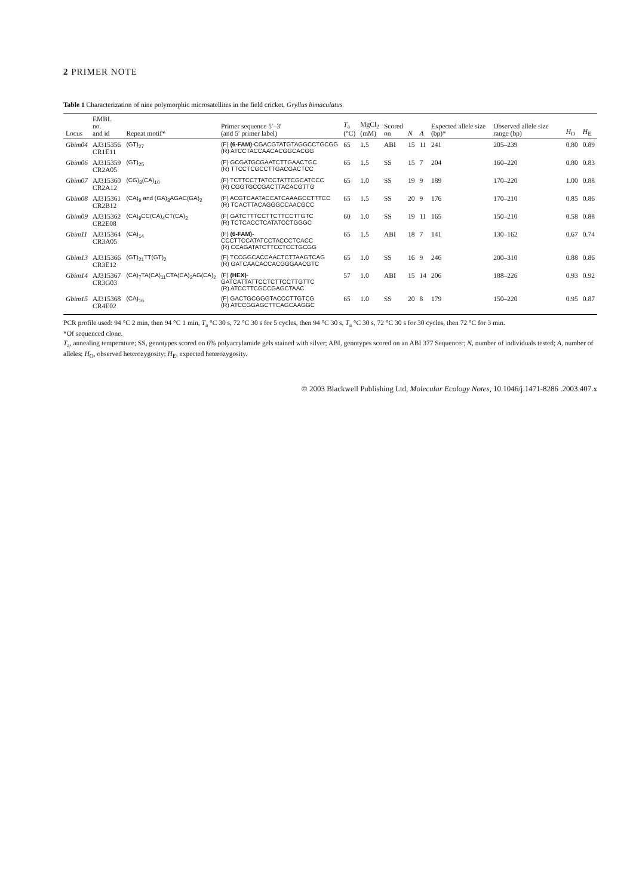2 PRIMER NOTE
Table 1 Characterization of nine polymorphic microsatellites in the field cricket, Gryllus bimaculatus
| Locus | EMBL no. and id | Repeat motif* | Primer sequence 5′–3′ (and 5′ primer label) | T<sub>a</sub> (°C) | MgCl<sub>2</sub> (mM) | Scored on | N | A | Expected allele size (bp)* | Observed allele size range (bp) | H<sub>O</sub> | H<sub>E</sub> |
| --- | --- | --- | --- | --- | --- | --- | --- | --- | --- | --- | --- | --- |
| Gbim04 | AJ315356 CR1E11 | (GT)<sub>27</sub> | (F) (6-FAM) -CGACGTATGTAGGCCTGCGG (R) ATCCTACCAACACGGCACGG | 65 | 1.5 | ABI | 15 | 11 | 241 | 205–239 | 0.80 | 0.89 |
| Gbim06 | AJ315359 CR2A05 | (GT)<sub>25</sub> | (F) GCGATGCGAATCTTGAACTGC (R) TTCCTCGCCTTGACGACTCC | 65 | 1.5 | SS | 15 | 7 | 204 | 160–220 | 0.80 | 0.83 |
| Gbim07 | AJ315360 CR2A12 | (CG)<sub>3</sub>(CA)<sub>10</sub> | (F) TCTTCCTTATCCTATTCGCATCCC (R) CGGTGCCGACTTACACGTTG | 65 | 1.0 | SS | 19 | 9 | 189 | 170–220 | 1.00 | 0.88 |
| Gbim08 | AJ315361 CR2B12 | (CA)<sub>9</sub> and (GA)<sub>3</sub>AGAC(GA)<sub>2</sub> | (F) ACGTCAATACCATCAAAGCCTTTCC (R) TCACTTACAGGGCCAACGCC | 65 | 1.5 | SS | 20 | 9 | 176 | 170–210 | 0.85 | 0.86 |
| Gbim09 | AJ315362 CR2E08 | (CA)<sub>9</sub>CC(CA)<sub>4</sub>CT(CA)<sub>2</sub> | (F) GATCTTTCCTTCTTCCTTGTC (R) TCTCACCTCATATCCTGGGC | 60 | 1.0 | SS | 19 | 11 | 165 | 150–210 | 0.58 | 0.88 |
| Gbim11 | AJ315364 CR3A05 | (CA)<sub>14</sub> | (F) (6-FAM) -CCCTTCCATATCCTACCCTCACC (R) CCAGATATCTTCCTCCTGCGG | 65 | 1.5 | ABI | 18 | 7 | 141 | 130–162 | 0.67 | 0.74 |
| Gbim13 | AJ315366 CR3E12 | (GT)<sub>21</sub>TT(GT)<sub>2</sub> | (F) TCCGGCACCAACTCTTAAGTCAG (R) GATCAACACCACGGGAACGTC | 65 | 1.0 | SS | 16 | 9 | 246 | 200–310 | 0.88 | 0.86 |
| Gbim14 | AJ315367 CR3G03 | (CA)<sub>7</sub>TA(CA)<sub>11</sub>CTA(CA)<sub>2</sub>AG(CA)<sub>2</sub> | (F) (HEX) -GATCATTATTCCTCTTCCTTGTTC (R) ATCCTTCGCCGAGCTAAC | 57 | 1.0 | ABI | 15 | 14 | 206 | 188–226 | 0.93 | 0.92 |
| Gbim15 | AJ315368 CR4E02 | (CA)<sub>16</sub> | (F) GACTGCGGGTACCCTTGTCG (R) ATCCGGAGCTTCAGCAAGGC | 65 | 1.0 | SS | 20 | 8 | 179 | 150–220 | 0.95 | 0.87 |
PCR profile used: 94 °C 2 min, then 94 °C 1 min, T<sub>a</sub> °C 30 s, 72 °C 30 s for 5 cycles, then 94 °C 30 s, T<sub>a</sub> °C 30 s, 72 °C 30 s for 30 cycles, then 72 °C for 3 min.
*Of sequenced clone.
T<sub>a</sub>, annealing temperature; SS, genotypes scored on 6% polyacrylamide gels stained with silver; ABI, genotypes scored on an ABI 377 Sequencer; N, number of individuals tested; A, number of alleles; H<sub>O</sub>, observed heterozygosity; H<sub>E</sub>, expected heterozygosity.
© 2003 Blackwell Publishing Ltd, Molecular Ecology Notes, 10.1046/j.1471-8286 .2003.407.x